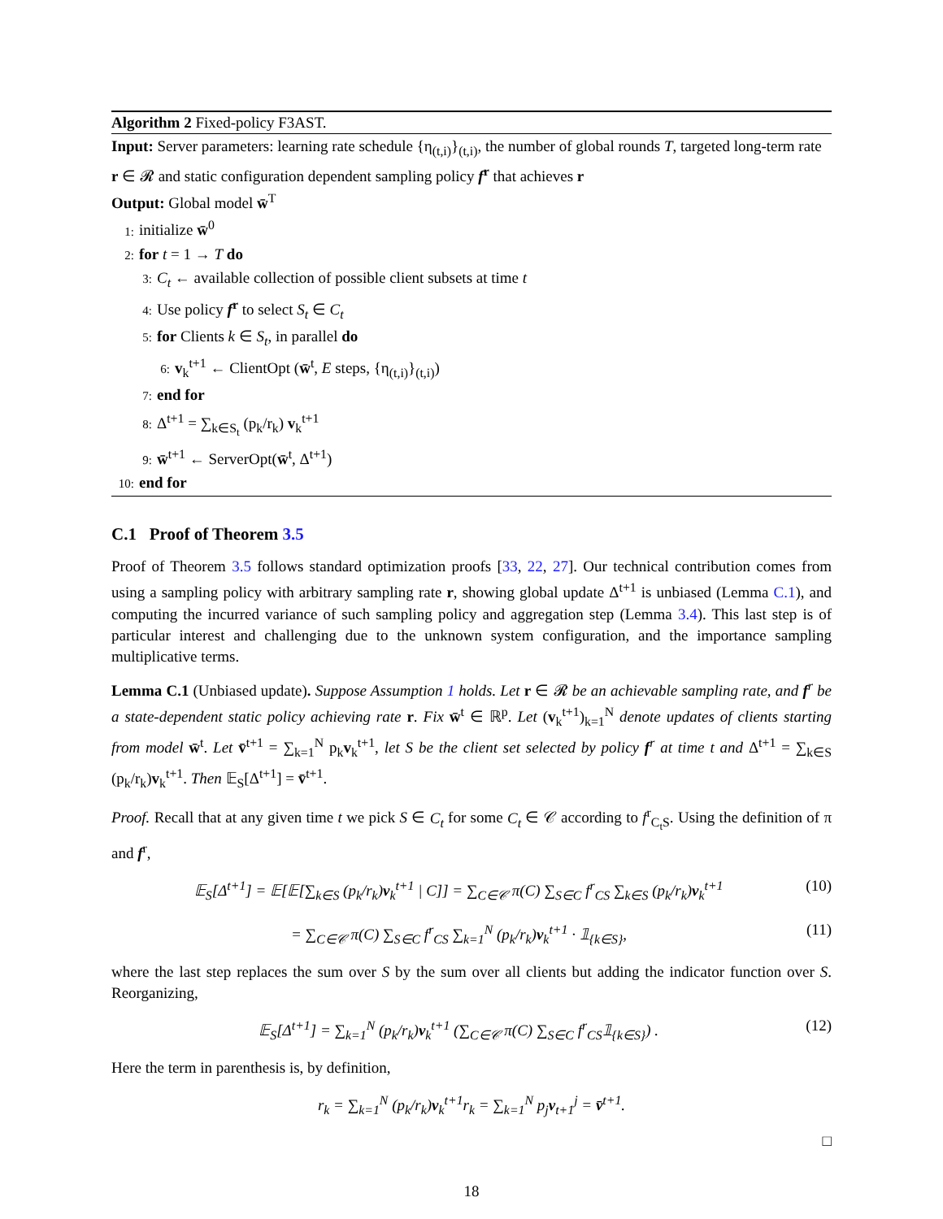Algorithm 2 Fixed-policy F3AST.
Input: Server parameters: learning rate schedule {η<sub>(t,i)</sub>}<sub>(t,i)</sub>, the number of global rounds T, targeted long-term rate r ∈ 𝓡 and static configuration dependent sampling policy f<sup>r</sup> that achieves r
Output: Global model w̄<sup>T</sup>
1: initialize w̄<sup>0</sup>
2: for t = 1 → T do
3: C<sub>t</sub> ← available collection of possible client subsets at time t
4: Use policy f<sup>r</sup> to select S<sub>t</sub> ∈ C<sub>t</sub>
5: for Clients k ∈ S<sub>t</sub>, in parallel do
6: v<sub>k</sub><sup>t+1</sup> ← ClientOpt (w̄<sup>t</sup>, E steps, {η<sub>(t,i)</sub>}<sub>(t,i)</sub>)
7: end for
8: Δ<sup>t+1</sup> = ∑<sub>k∈S<sub>t</sub></sub> (p<sub>k</sub>/r<sub>k</sub>) v<sub>k</sub><sup>t+1</sup>
9: w̄<sup>t+1</sup> ← ServerOpt(w̄<sup>t</sup>, Δ<sup>t+1</sup>)
10: end for
C.1 Proof of Theorem 3.5
Proof of Theorem 3.5 follows standard optimization proofs [33, 22, 27]. Our technical contribution comes from using a sampling policy with arbitrary sampling rate r, showing global update Δ<sup>t+1</sup> is unbiased (Lemma C.1), and computing the incurred variance of such sampling policy and aggregation step (Lemma 3.4). This last step is of particular interest and challenging due to the unknown system configuration, and the importance sampling multiplicative terms.
Lemma C.1 (Unbiased update). Suppose Assumption 1 holds. Let r ∈ 𝓡 be an achievable sampling rate, and f<sup>r</sup> be a state-dependent static policy achieving rate r. Fix w̄<sup>t</sup> ∈ ℝ<sup>p</sup>. Let (v<sub>k</sub><sup>t+1</sup>)<sub>k=1</sub><sup>N</sup> denote updates of clients starting from model w̄<sup>t</sup>. Let v̄<sup>t+1</sup> = ∑<sub>k=1</sub><sup>N</sup> p<sub>k</sub>v<sub>k</sub><sup>t+1</sup>, let S be the client set selected by policy f<sup>r</sup> at time t and Δ<sup>t+1</sup> = ∑<sub>k∈S</sub> (p<sub>k</sub>/r<sub>k</sub>)v<sub>k</sub><sup>t+1</sup>. Then 𝔼<sub>S</sub>[Δ<sup>t+1</sup>] = v̄<sup>t+1</sup>.
Proof. Recall that at any given time t we pick S ∈ C<sub>t</sub> for some C<sub>t</sub> ∈ 𝒞 according to f<sup>r</sup><sub>C<sub>t</sub>S</sub>. Using the definition of π and f<sup>r</sup>,
𝔼<sub>S</sub>[Δ<sup>t+1</sup>] = 𝔼[𝔼[∑<sub>k∈S</sub> (p<sub>k</sub>/r<sub>k</sub>)v<sub>k</sub><sup>t+1</sup> | C]] = ∑<sub>C∈𝒞</sub> π(C) ∑<sub>S∈C</sub> f<sup>r</sup><sub>CS</sub> ∑<sub>k∈S</sub> (p<sub>k</sub>/r<sub>k</sub>)v<sub>k</sub><sup>t+1</sup> (10)
= ∑<sub>C∈𝒞</sub> π(C) ∑<sub>S∈C</sub> f<sup>r</sup><sub>CS</sub> ∑<sub>k=1</sub><sup>N</sup> (p<sub>k</sub>/r<sub>k</sub>)v<sub>k</sub><sup>t+1</sup> · 𝟙<sub>{k∈S}</sub>, (11)
where the last step replaces the sum over S by the sum over all clients but adding the indicator function over S. Reorganizing,
𝔼<sub>S</sub>[Δ<sup>t+1</sup>] = ∑<sub>k=1</sub><sup>N</sup> (p<sub>k</sub>/r<sub>k</sub>)v<sub>k</sub><sup>t+1</sup> (∑<sub>C∈𝒞</sub> π(C) ∑<sub>S∈C</sub> f<sup>r</sup><sub>CS</sub>𝟙<sub>{k∈S}</sub>) . (12)
Here the term in parenthesis is, by definition,
r<sub>k</sub> = ∑<sub>k=1</sub><sup>N</sup> (p<sub>k</sub>/r<sub>k</sub>)v<sub>k</sub><sup>t+1</sup>r<sub>k</sub> = ∑<sub>k=1</sub><sup>N</sup> p<sub>j</sub>v<sub>t+1</sub><sup>j</sup> = v̄<sup>t+1</sup>.
□
18